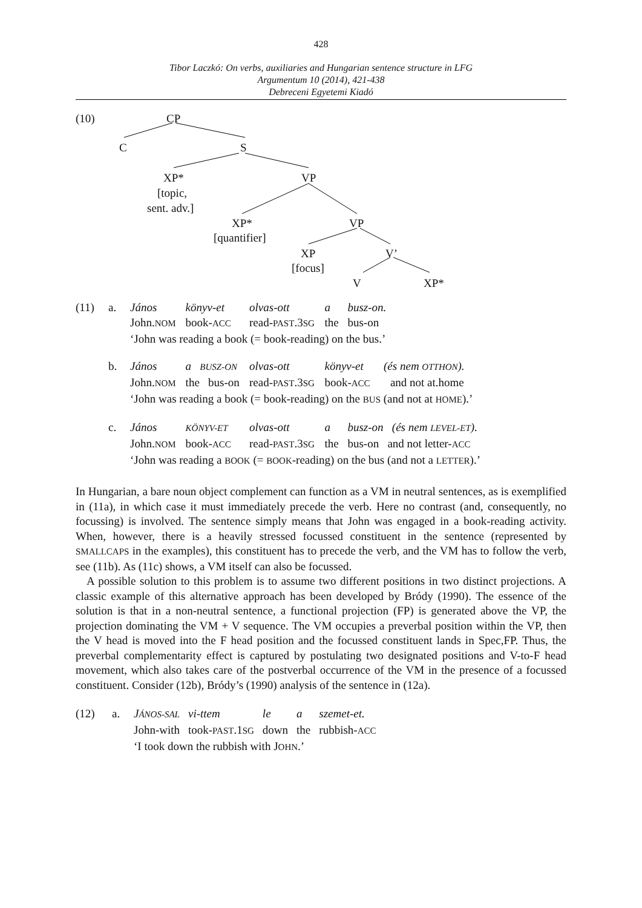428
Tibor Laczkó: On verbs, auxiliaries and Hungarian sentence structure in LFG
Argumentum 10 (2014), 421-438
Debreceni Egyetemi Kiadó
(10) CP
C S
XP*
[topic,
sent. adv.]
VP
XP*
[quantifier]
VP
XP
[focus]
V’
V XP*
| (11) | a. | János | könyv-et | olvas-ott | a | busz-on. |
| | | John. NOM | book- ACC | read- PAST .3 SG | the | bus-on |
| | | ‘John was reading a book (= book-reading) on the bus.’ | | | | |
| | b. | János | a BUSZ-ON | olvas-ott | könyv-et (és nem OTTHON ). | |
| | | John. NOM | the bus-on | read- PAST .3 SG | book- ACC and not at.home | |
| | | ‘John was reading a book (= book-reading) on the BUS (and not at HOME ).’ | | | | |
| | c. | János | KÖNYV-ET | olvas-ott | a | busz-on (és nem LEVEL-ET ). |
| | | John. NOM | book- ACC | read- PAST .3 SG | the | bus-on and not letter- ACC |
| | | ‘John was reading a BOOK (= BOOK -reading) on the bus (and not a LETTER ).’ | | | | |
In Hungarian, a bare noun object complement can function as a VM in neutral sentences, as is exemplified in (11a), in which case it must immediately precede the verb. Here no contrast (and, consequently, no focussing) is involved. The sentence simply means that John was engaged in a book-reading activity. When, however, there is a heavily stressed focussed constituent in the sentence (represented by SMALLCAPS in the examples), this constituent has to precede the verb, and the VM has to follow the verb, see (11b). As (11c) shows, a VM itself can also be focussed.
A possible solution to this problem is to assume two different positions in two distinct projections. A classic example of this alternative approach has been developed by Bródy (1990). The essence of the solution is that in a non-neutral sentence, a functional projection (FP) is generated above the VP, the projection dominating the VM + V sequence. The VM occupies a preverbal position within the VP, then the V head is moved into the F head position and the focussed constituent lands in Spec,FP. Thus, the preverbal complementarity effect is captured by postulating two designated positions and V-to-F head movement, which also takes care of the postverbal occurrence of the VM in the presence of a focussed constituent. Consider (12b), Bródy’s (1990) analysis of the sentence in (12a).
| (12) | a. | J ÁNOS-SAL | vi-ttem | le | a | szemet-et. |
| | | John-with | took- PAST .1 SG | down | the | rubbish- ACC |
| | | ‘I took down the rubbish with J OHN .’ | | | | |